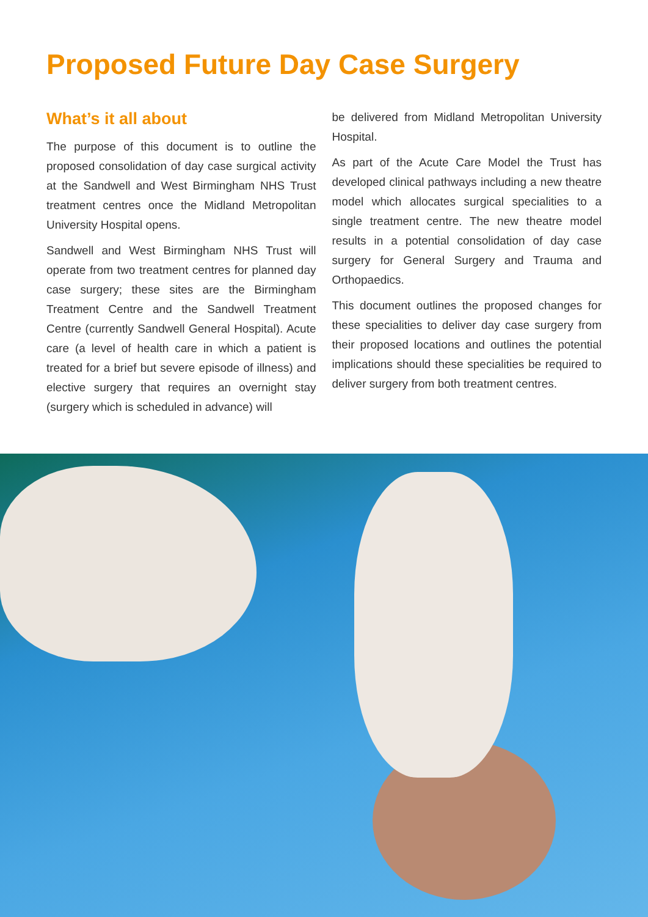Proposed Future Day Case Surgery
What’s it all about
The purpose of this document is to outline the proposed consolidation of day case surgical activity at the Sandwell and West Birmingham NHS Trust treatment centres once the Midland Metropolitan University Hospital opens.
Sandwell and West Birmingham NHS Trust will operate from two treatment centres for planned day case surgery; these sites are the Birmingham Treatment Centre and the Sandwell Treatment Centre (currently Sandwell General Hospital). Acute care (a level of health care in which a patient is treated for a brief but severe episode of illness) and elective surgery that requires an overnight stay (surgery which is scheduled in advance) will
be delivered from Midland Metropolitan University Hospital.
As part of the Acute Care Model the Trust has developed clinical pathways including a new theatre model which allocates surgical specialities to a single treatment centre. The new theatre model results in a potential consolidation of day case surgery for General Surgery and Trauma and Orthopaedics.
This document outlines the proposed changes for these specialities to deliver day case surgery from their proposed locations and outlines the potential implications should these specialities be required to deliver surgery from both treatment centres.